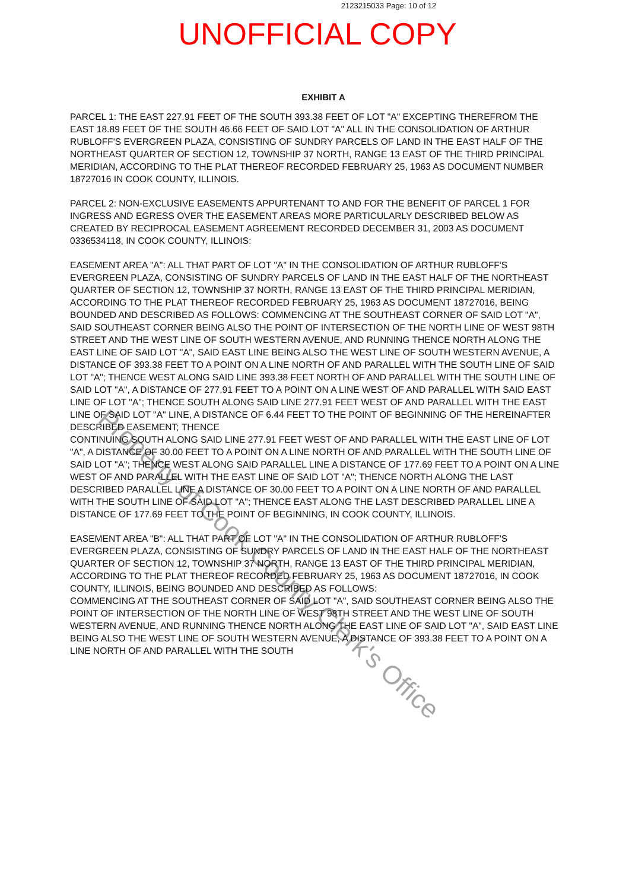2123215033 Page: 10 of 12
UNOFFICIAL COPY
EXHIBIT A
PARCEL 1: THE EAST 227.91 FEET OF THE SOUTH 393.38 FEET OF LOT "A" EXCEPTING THEREFROM THE EAST 18.89 FEET OF THE SOUTH 46.66 FEET OF SAID LOT "A" ALL IN THE CONSOLIDATION OF ARTHUR RUBLOFF'S EVERGREEN PLAZA, CONSISTING OF SUNDRY PARCELS OF LAND IN THE EAST HALF OF THE NORTHEAST QUARTER OF SECTION 12, TOWNSHIP 37 NORTH, RANGE 13 EAST OF THE THIRD PRINCIPAL MERIDIAN, ACCORDING TO THE PLAT THEREOF RECORDED FEBRUARY 25, 1963 AS DOCUMENT NUMBER 18727016 IN COOK COUNTY, ILLINOIS.
PARCEL 2: NON-EXCLUSIVE EASEMENTS APPURTENANT TO AND FOR THE BENEFIT OF PARCEL 1 FOR INGRESS AND EGRESS OVER THE EASEMENT AREAS MORE PARTICULARLY DESCRIBED BELOW AS CREATED BY RECIPROCAL EASEMENT AGREEMENT RECORDED DECEMBER 31, 2003 AS DOCUMENT 0336534118, IN COOK COUNTY, ILLINOIS:
EASEMENT AREA "A": ALL THAT PART OF LOT "A" IN THE CONSOLIDATION OF ARTHUR RUBLOFF'S EVERGREEN PLAZA, CONSISTING OF SUNDRY PARCELS OF LAND IN THE EAST HALF OF THE NORTHEAST QUARTER OF SECTION 12, TOWNSHIP 37 NORTH, RANGE 13 EAST OF THE THIRD PRINCIPAL MERIDIAN, ACCORDING TO THE PLAT THEREOF RECORDED FEBRUARY 25, 1963 AS DOCUMENT 18727016, BEING BOUNDED AND DESCRIBED AS FOLLOWS: COMMENCING AT THE SOUTHEAST CORNER OF SAID LOT "A", SAID SOUTHEAST CORNER BEING ALSO THE POINT OF INTERSECTION OF THE NORTH LINE OF WEST 98TH STREET AND THE WEST LINE OF SOUTH WESTERN AVENUE, AND RUNNING THENCE NORTH ALONG THE EAST LINE OF SAID LOT "A", SAID EAST LINE BEING ALSO THE WEST LINE OF SOUTH WESTERN AVENUE, A DISTANCE OF 393.38 FEET TO A POINT ON A LINE NORTH OF AND PARALLEL WITH THE SOUTH LINE OF SAID LOT "A"; THENCE WEST ALONG SAID LINE 393.38 FEET NORTH OF AND PARALLEL WITH THE SOUTH LINE OF SAID LOT "A", A DISTANCE OF 277.91 FEET TO A POINT ON A LINE WEST OF AND PARALLEL WITH SAID EAST LINE OF LOT "A"; THENCE SOUTH ALONG SAID LINE 277.91 FEET WEST OF AND PARALLEL WITH THE EAST LINE OF SAID LOT "A" LINE, A DISTANCE OF 6.44 FEET TO THE POINT OF BEGINNING OF THE HEREINAFTER DESCRIBED EASEMENT; THENCE
CONTINUING SOUTH ALONG SAID LINE 277.91 FEET WEST OF AND PARALLEL WITH THE EAST LINE OF LOT "A", A DISTANCE OF 30.00 FEET TO A POINT ON A LINE NORTH OF AND PARALLEL WITH THE SOUTH LINE OF SAID LOT "A"; THENCE WEST ALONG SAID PARALLEL LINE A DISTANCE OF 177.69 FEET TO A POINT ON A LINE WEST OF AND PARALLEL WITH THE EAST LINE OF SAID LOT "A"; THENCE NORTH ALONG THE LAST DESCRIBED PARALLEL LINE A DISTANCE OF 30.00 FEET TO A POINT ON A LINE NORTH OF AND PARALLEL WITH THE SOUTH LINE OF SAID LOT "A"; THENCE EAST ALONG THE LAST DESCRIBED PARALLEL LINE A DISTANCE OF 177.69 FEET TO THE POINT OF BEGINNING, IN COOK COUNTY, ILLINOIS.
EASEMENT AREA "B": ALL THAT PART OF LOT "A" IN THE CONSOLIDATION OF ARTHUR RUBLOFF'S EVERGREEN PLAZA, CONSISTING OF SUNDRY PARCELS OF LAND IN THE EAST HALF OF THE NORTHEAST QUARTER OF SECTION 12, TOWNSHIP 37 NORTH, RANGE 13 EAST OF THE THIRD PRINCIPAL MERIDIAN, ACCORDING TO THE PLAT THEREOF RECORDED FEBRUARY 25, 1963 AS DOCUMENT 18727016, IN COOK COUNTY, ILLINOIS, BEING BOUNDED AND DESCRIBED AS FOLLOWS:
COMMENCING AT THE SOUTHEAST CORNER OF SAID LOT "A", SAID SOUTHEAST CORNER BEING ALSO THE POINT OF INTERSECTION OF THE NORTH LINE OF WEST 98TH STREET AND THE WEST LINE OF SOUTH WESTERN AVENUE, AND RUNNING THENCE NORTH ALONG THE EAST LINE OF SAID LOT "A", SAID EAST LINE BEING ALSO THE WEST LINE OF SOUTH WESTERN AVENUE, A DISTANCE OF 393.38 FEET TO A POINT ON A LINE NORTH OF AND PARALLEL WITH THE SOUTH
Property of Cook County Clerk's Office